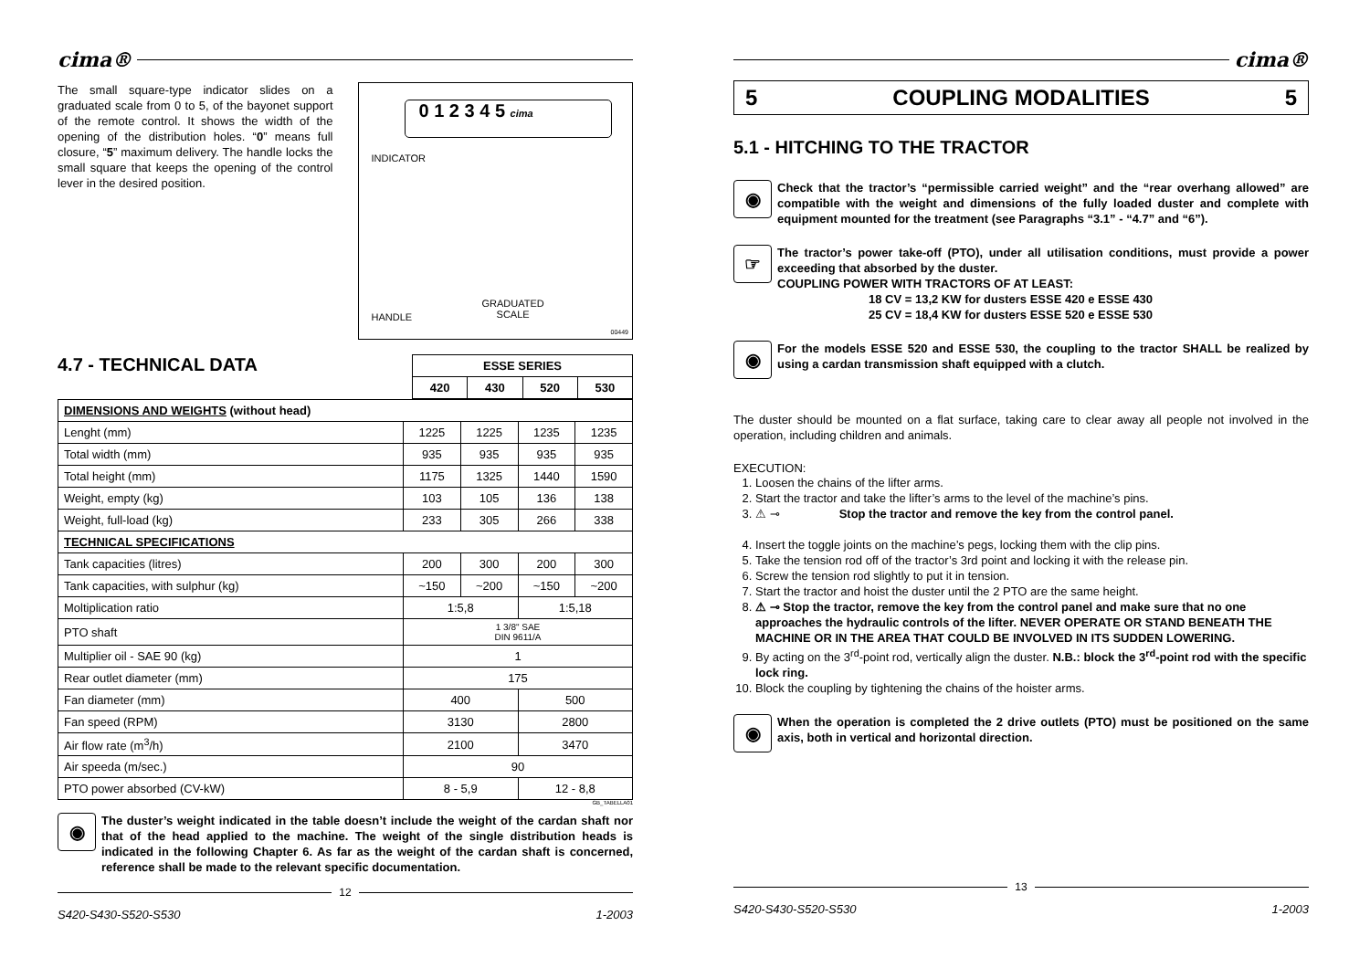cima®
The small square-type indicator slides on a graduated scale from 0 to 5, of the bayonet support of the remote control. It shows the width of the opening of the distribution holes. “0” means full closure, “5” maximum delivery. The handle locks the small square that keeps the opening of the control lever in the desired position.
0 1 2 3 4 5 cima
INDICATOR
GRADUATED
SCALE
HANDLE
00449
4.7 - TECHNICAL DATA
| ESSE SERIES | | | |
| --- | --- | --- | --- |
| 420 | 430 | 520 | 530 |
| DIMENSIONS AND WEIGHTS (without head) | | | | |
| Lenght (mm) | 1225 | 1225 | 1235 | 1235 |
| Total width (mm) | 935 | 935 | 935 | 935 |
| Total height (mm) | 1175 | 1325 | 1440 | 1590 |
| Weight, empty (kg) | 103 | 105 | 136 | 138 |
| Weight, full-load (kg) | 233 | 305 | 266 | 338 |
| TECHNICAL SPECIFICATIONS | | | | |
| Tank capacities (litres) | 200 | 300 | 200 | 300 |
| Tank capacities, with sulphur (kg) | ~150 | ~200 | ~150 | ~200 |
| Moltiplication ratio | 1:5,8 | | 1:5,18 | |
| PTO shaft | 1 3/8" SAE DIN 9611/A | | | |
| Multiplier oil - SAE 90 (kg) | 1 | | | |
| Rear outlet diameter (mm) | 175 | | | |
| Fan diameter (mm) | 400 | | 500 | |
| Fan speed (RPM) | 3130 | | 2800 | |
| Air flow rate (m<sup>3</sup>/h) | 2100 | | 3470 | |
| Air speeda (m/sec.) | 90 | | | |
| PTO power absorbed (CV-kW) | 8 - 5,9 | | 12 - 8,8 | |
GB_TABELLA01
◉
The duster’s weight indicated in the table doesn’t include the weight of the cardan shaft nor that of the head applied to the machine. The weight of the single distribution heads is indicated in the following Chapter 6. As far as the weight of the cardan shaft is concerned, reference shall be made to the relevant specific documentation.
12
S420-S430-S520-S530 1-2003
cima®
5 COUPLING MODALITIES 5
5.1 - HITCHING TO THE TRACTOR
◉
Check that the tractor’s “permissible carried weight” and the “rear overhang allowed” are compatible with the weight and dimensions of the fully loaded duster and complete with equipment mounted for the treatment (see Paragraphs “3.1” - “4.7” and “6”).
☞
The tractor’s power take-off (PTO), under all utilisation conditions, must provide a power exceeding that absorbed by the duster.
COUPLING POWER WITH TRACTORS OF AT LEAST:
18 CV = 13,2 KW for dusters ESSE 420 e ESSE 430
25 CV = 18,4 KW for dusters ESSE 520 e ESSE 530
◉
For the models ESSE 520 and ESSE 530, the coupling to the tractor SHALL be realized by using a cardan transmission shaft equipped with a clutch.
The duster should be mounted on a flat surface, taking care to clear away all people not involved in the operation, including children and animals.
EXECUTION:
1. Loosen the chains of the lifter arms.
2. Start the tractor and take the lifter’s arms to the level of the machine’s pins.
3. ⚠ ⊸ Stop the tractor and remove the key from the control panel.
4. Insert the toggle joints on the machine’s pegs, locking them with the clip pins.
5. Take the tension rod off of the tractor’s 3rd point and locking it with the release pin.
6. Screw the tension rod slightly to put it in tension.
7. Start the tractor and hoist the duster until the 2 PTO are the same height.
8. ⚠ ⊸ Stop the tractor, remove the key from the control panel and make sure that no one approaches the hydraulic controls of the lifter. NEVER OPERATE OR STAND BENEATH THE MACHINE OR IN THE AREA THAT COULD BE INVOLVED IN ITS SUDDEN LOWERING.
9. By acting on the 3<sup>rd</sup>-point rod, vertically align the duster. N.B.: block the 3<sup>rd</sup>-point rod with the specific lock ring.
10. Block the coupling by tightening the chains of the hoister arms.
◉
When the operation is completed the 2 drive outlets (PTO) must be positioned on the same axis, both in vertical and horizontal direction.
13
S420-S430-S520-S530 1-2003